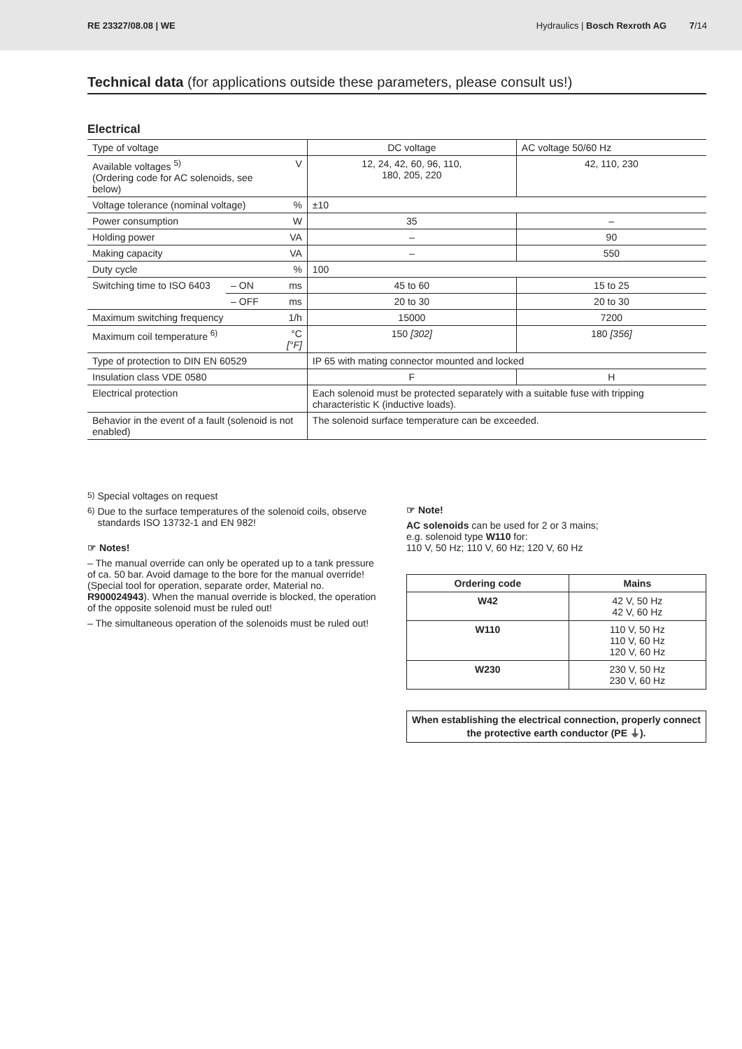RE 23327/08.08 | WE Hydraulics | Bosch Rexroth AG 7/14
Technical data (for applications outside these parameters, please consult us!)
Electrical
| Type of voltage | | | DC voltage | AC voltage 50/60 Hz |
| Available voltages <sup>5)</sup> (Ordering code for AC solenoids, see below) | | V | 12, 24, 42, 60, 96, 110, 180, 205, 220 | 42, 110, 230 |
| Voltage tolerance (nominal voltage) | | % | ±10 | |
| Power consumption | | W | 35 | – |
| Holding power | | VA | – | 90 |
| Making capacity | | VA | – | 550 |
| Duty cycle | | % | 100 | |
| Switching time to ISO 6403 | – ON | ms | 45 to 60 | 15 to 25 |
| | – OFF | ms | 20 to 30 | 20 to 30 |
| Maximum switching frequency | | 1/h | 15000 | 7200 |
| Maximum coil temperature <sup>6)</sup> | | °C [°F] | 150 [302] | 180 [356] |
| Type of protection to DIN EN 60529 | | | IP 65 with mating connector mounted and locked | |
| Insulation class VDE 0580 | | | F | H |
| Electrical protection | | | Each solenoid must be protected separately with a suitable fuse with tripping characteristic K (inductive loads). | |
| Behavior in the event of a fault (solenoid is not enabled) | | | The solenoid surface temperature can be exceeded. | |
<sup>5)</sup> Special voltages on request
<sup>6)</sup> Due to the surface temperatures of the solenoid coils, observe standards ISO 13732-1 and EN 982!
☞ Notes!
– The manual override can only be operated up to a tank pressure of ca. 50 bar. Avoid damage to the bore for the manual override! (Special tool for operation, separate order, Material no. R900024943). When the manual override is blocked, the operation of the opposite solenoid must be ruled out!
– The simultaneous operation of the solenoids must be ruled out!
☞ Note!
AC solenoids can be used for 2 or 3 mains;
e.g. solenoid type W110 for:
110 V, 50 Hz; 110 V, 60 Hz; 120 V, 60 Hz
| Ordering code | Mains |
| --- | --- |
| W42 | 42 V, 50 Hz 42 V, 60 Hz |
| W110 | 110 V, 50 Hz 110 V, 60 Hz 120 V, 60 Hz |
| W230 | 230 V, 50 Hz 230 V, 60 Hz |
When establishing the electrical connection, properly connect the protective earth conductor (PE ⏚).